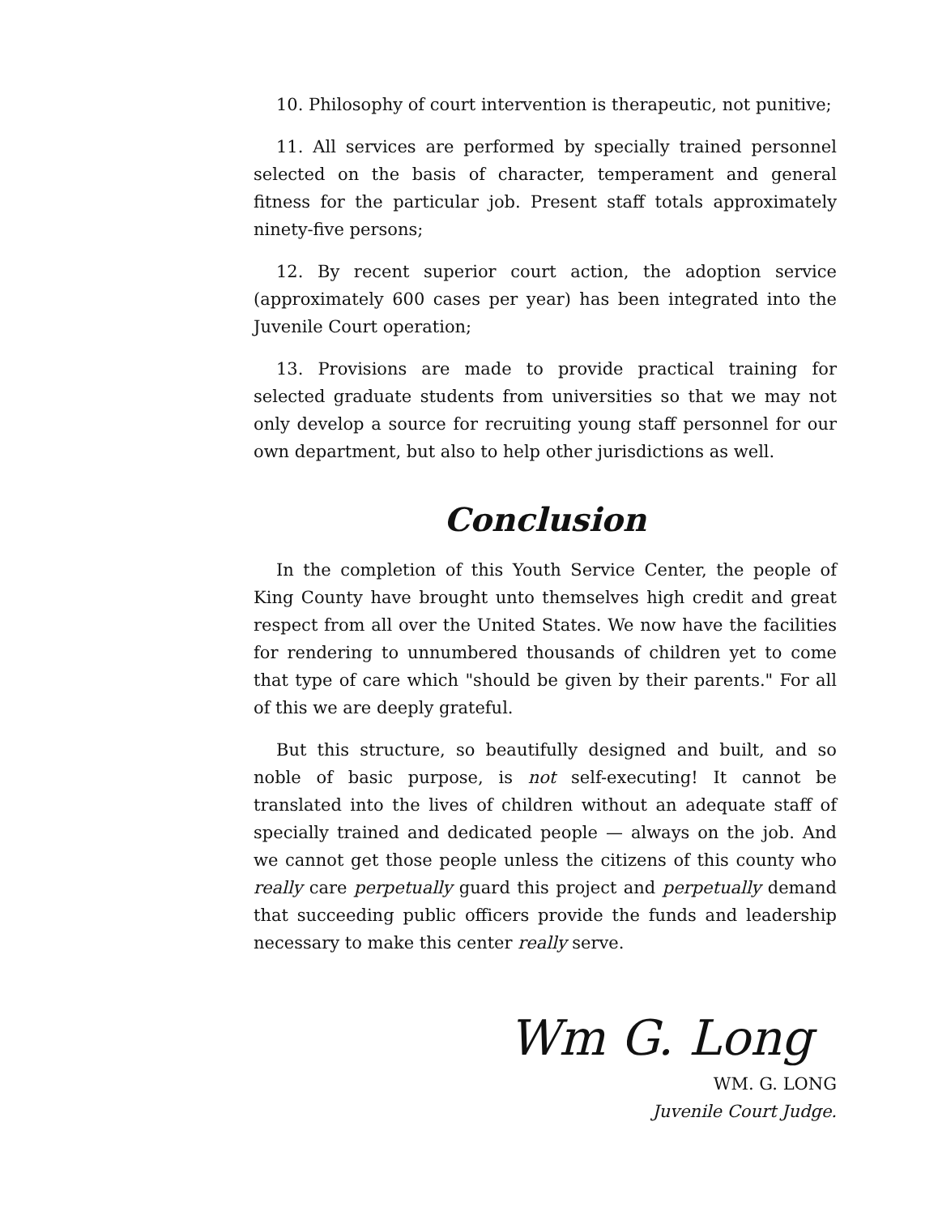10. Philosophy of court intervention is therapeutic, not punitive;
11. All services are performed by specially trained personnel selected on the basis of character, temperament and general fitness for the particular job. Present staff totals approximately ninety-five persons;
12. By recent superior court action, the adoption service (approximately 600 cases per year) has been integrated into the Juvenile Court operation;
13. Provisions are made to provide practical training for selected graduate students from universities so that we may not only develop a source for recruiting young staff personnel for our own department, but also to help other jurisdictions as well.
Conclusion
In the completion of this Youth Service Center, the people of King County have brought unto themselves high credit and great respect from all over the United States. We now have the facilities for rendering to unnumbered thousands of children yet to come that type of care which "should be given by their parents." For all of this we are deeply grateful.
But this structure, so beautifully designed and built, and so noble of basic purpose, is not self-executing! It cannot be translated into the lives of children without an adequate staff of specially trained and dedicated people — always on the job. And we cannot get those people unless the citizens of this county who really care perpetually guard this project and perpetually demand that succeeding public officers provide the funds and leadership necessary to make this center really serve.
Wm G. Long
WM. G. LONG
Juvenile Court Judge.